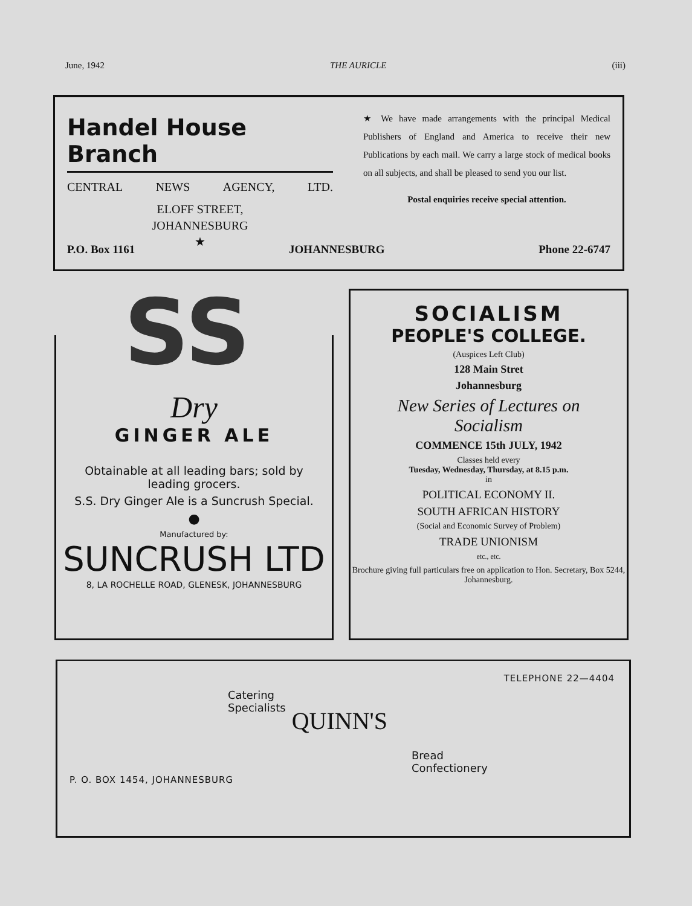June, 1942 THE AURICLE (iii)
Handel House Branch
CENTRAL NEWS AGENCY, LTD.
ELOFF STREET,
JOHANNESBURG
★
★ We have made arrangements with the principal Medical Publishers of England and America to receive their new Publications by each mail. We carry a large stock of medical books on all subjects, and shall be pleased to send you our list.
Postal enquiries receive special attention.
P.O. Box 1161 JOHANNESBURG Phone 22-6747
SS
Dry
GINGER ALE
Obtainable at all leading bars; sold by
leading grocers.
S.S. Dry Ginger Ale is a Suncrush Special.
●
Manufactured by:
SUNCRUSH LTD
8, LA ROCHELLE ROAD, GLENESK, JOHANNESBURG
SOCIALISM
PEOPLE'S COLLEGE.
(Auspices Left Club)
128 Main Stret
Johannesburg
New Series of Lectures on
Socialism
COMMENCE 15th JULY, 1942
Classes held every
Tuesday, Wednesday, Thursday, at 8.15 p.m.
in
POLITICAL ECONOMY II.
SOUTH AFRICAN HISTORY
(Social and Economic Survey of Problem)
TRADE UNIONISM
etc., etc.
Brochure giving full particulars free on application to Hon. Secretary, Box 5244, Johannesburg.
TELEPHONE 22—4404
Catering
Specialists
QUINN'S
Bread
Confectionery
P. O. BOX 1454, JOHANNESBURG